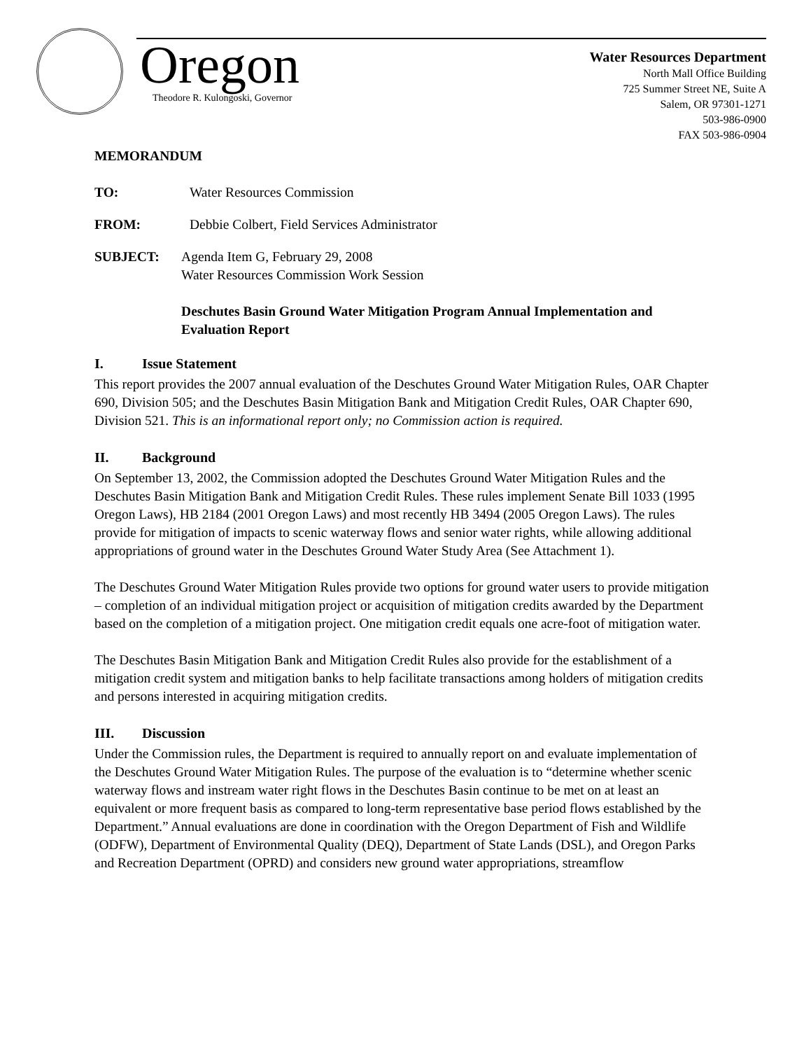Oregon
Theodore R. Kulongoski, Governor
Water Resources Department
North Mall Office Building
725 Summer Street NE, Suite A
Salem, OR 97301-1271
503-986-0900
FAX 503-986-0904
MEMORANDUM
TO: Water Resources Commission
FROM: Debbie Colbert, Field Services Administrator
SUBJECT: Agenda Item G, February 29, 2008
Water Resources Commission Work Session
Deschutes Basin Ground Water Mitigation Program Annual Implementation and Evaluation Report
I. Issue Statement
This report provides the 2007 annual evaluation of the Deschutes Ground Water Mitigation Rules, OAR Chapter 690, Division 505; and the Deschutes Basin Mitigation Bank and Mitigation Credit Rules, OAR Chapter 690, Division 521. This is an informational report only; no Commission action is required.
II. Background
On September 13, 2002, the Commission adopted the Deschutes Ground Water Mitigation Rules and the Deschutes Basin Mitigation Bank and Mitigation Credit Rules. These rules implement Senate Bill 1033 (1995 Oregon Laws), HB 2184 (2001 Oregon Laws) and most recently HB 3494 (2005 Oregon Laws). The rules provide for mitigation of impacts to scenic waterway flows and senior water rights, while allowing additional appropriations of ground water in the Deschutes Ground Water Study Area (See Attachment 1).
The Deschutes Ground Water Mitigation Rules provide two options for ground water users to provide mitigation – completion of an individual mitigation project or acquisition of mitigation credits awarded by the Department based on the completion of a mitigation project. One mitigation credit equals one acre-foot of mitigation water.
The Deschutes Basin Mitigation Bank and Mitigation Credit Rules also provide for the establishment of a mitigation credit system and mitigation banks to help facilitate transactions among holders of mitigation credits and persons interested in acquiring mitigation credits.
III. Discussion
Under the Commission rules, the Department is required to annually report on and evaluate implementation of the Deschutes Ground Water Mitigation Rules. The purpose of the evaluation is to “determine whether scenic waterway flows and instream water right flows in the Deschutes Basin continue to be met on at least an equivalent or more frequent basis as compared to long-term representative base period flows established by the Department.” Annual evaluations are done in coordination with the Oregon Department of Fish and Wildlife (ODFW), Department of Environmental Quality (DEQ), Department of State Lands (DSL), and Oregon Parks and Recreation Department (OPRD) and considers new ground water appropriations, streamflow